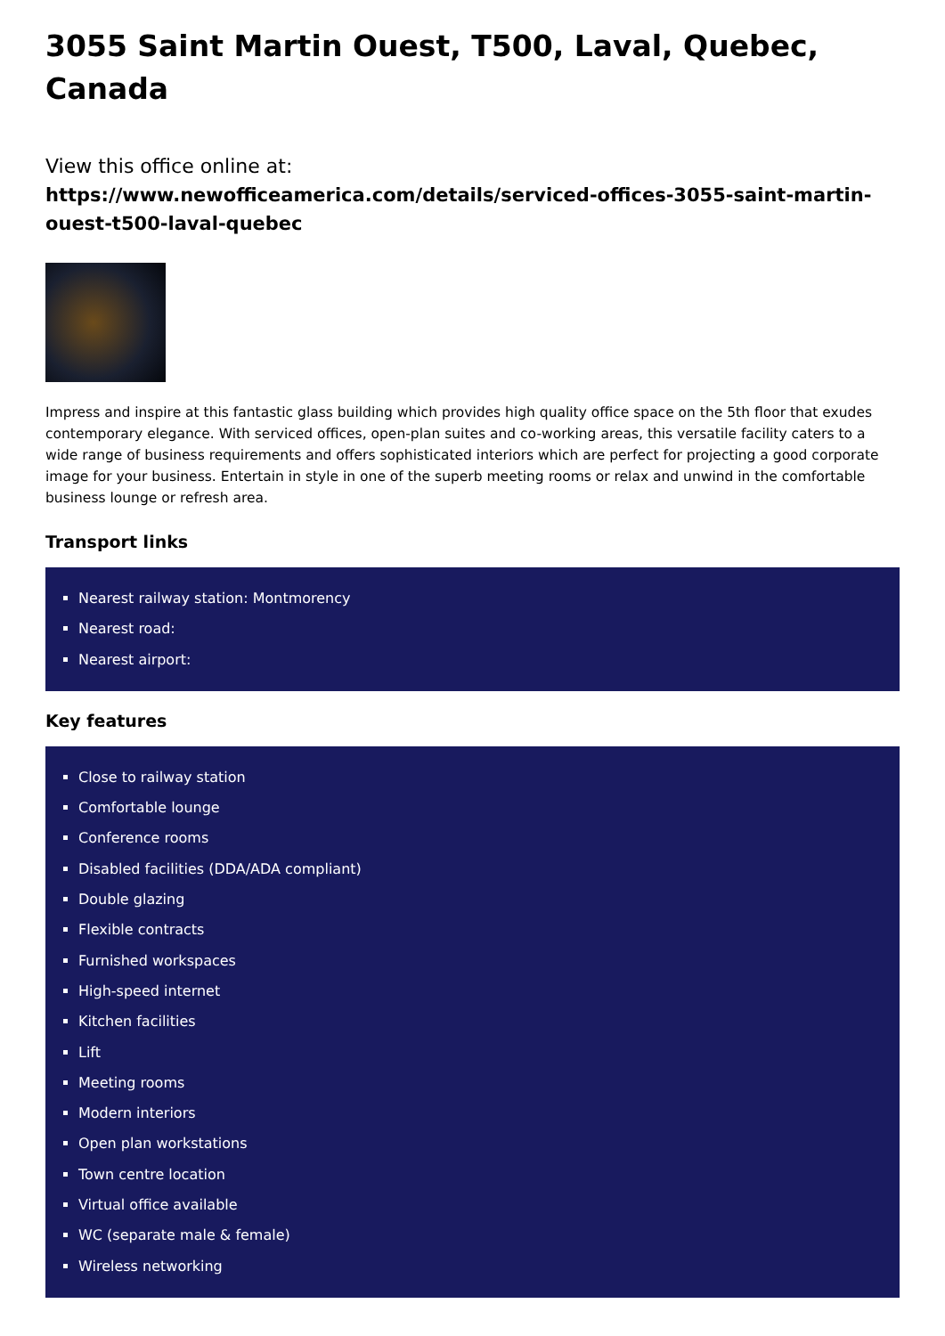3055 Saint Martin Ouest, T500, Laval, Quebec, Canada
View this office online at:
https://www.newofficeamerica.com/details/serviced-offices-3055-saint-martin-ouest-t500-laval-quebec
Impress and inspire at this fantastic glass building which provides high quality office space on the 5th floor that exudes contemporary elegance. With serviced offices, open-plan suites and co-working areas, this versatile facility caters to a wide range of business requirements and offers sophisticated interiors which are perfect for projecting a good corporate image for your business. Entertain in style in one of the superb meeting rooms or relax and unwind in the comfortable business lounge or refresh area.
Transport links
Nearest railway station: Montmorency
Nearest road:
Nearest airport:
Key features
Close to railway station
Comfortable lounge
Conference rooms
Disabled facilities (DDA/ADA compliant)
Double glazing
Flexible contracts
Furnished workspaces
High-speed internet
Kitchen facilities
Lift
Meeting rooms
Modern interiors
Open plan workstations
Town centre location
Virtual office available
WC (separate male & female)
Wireless networking